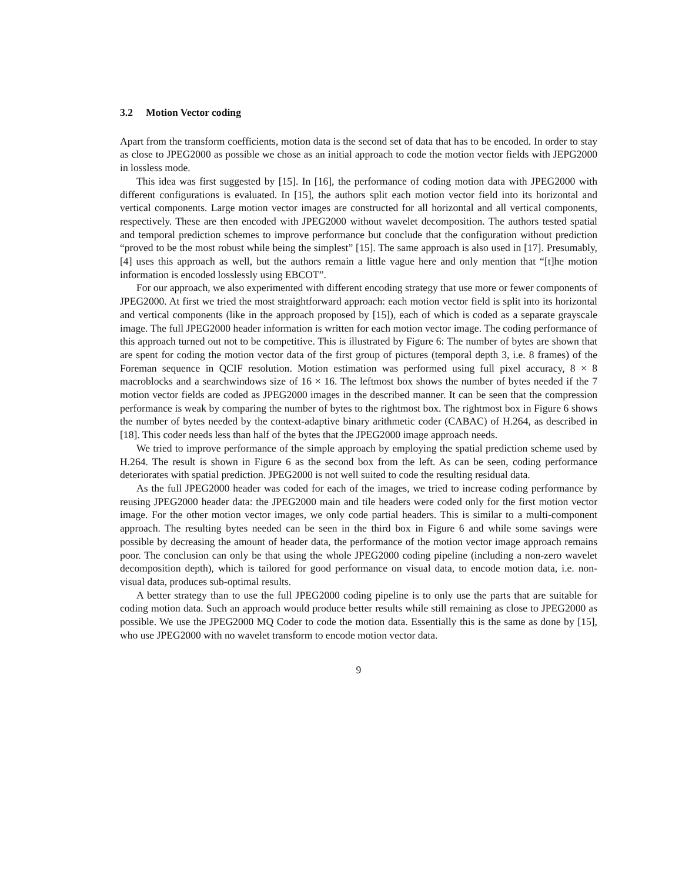3.2 Motion Vector coding
Apart from the transform coefficients, motion data is the second set of data that has to be encoded. In order to stay as close to JPEG2000 as possible we chose as an initial approach to code the motion vector fields with JEPG2000 in lossless mode.
This idea was first suggested by [15]. In [16], the performance of coding motion data with JPEG2000 with different configurations is evaluated. In [15], the authors split each motion vector field into its horizontal and vertical components. Large motion vector images are constructed for all horizontal and all vertical components, respectively. These are then encoded with JPEG2000 without wavelet decomposition. The authors tested spatial and temporal prediction schemes to improve performance but conclude that the configuration without prediction “proved to be the most robust while being the simplest” [15]. The same approach is also used in [17]. Presumably, [4] uses this approach as well, but the authors remain a little vague here and only mention that “[t]he motion information is encoded losslessly using EBCOT”.
For our approach, we also experimented with different encoding strategy that use more or fewer components of JPEG2000. At first we tried the most straightforward approach: each motion vector field is split into its horizontal and vertical components (like in the approach proposed by [15]), each of which is coded as a separate grayscale image. The full JPEG2000 header information is written for each motion vector image. The coding performance of this approach turned out not to be competitive. This is illustrated by Figure 6: The number of bytes are shown that are spent for coding the motion vector data of the first group of pictures (temporal depth 3, i.e. 8 frames) of the Foreman sequence in QCIF resolution. Motion estimation was performed using full pixel accuracy, 8 × 8 macroblocks and a searchwindows size of 16 × 16. The leftmost box shows the number of bytes needed if the 7 motion vector fields are coded as JPEG2000 images in the described manner. It can be seen that the compression performance is weak by comparing the number of bytes to the rightmost box. The rightmost box in Figure 6 shows the number of bytes needed by the context-adaptive binary arithmetic coder (CABAC) of H.264, as described in [18]. This coder needs less than half of the bytes that the JPEG2000 image approach needs.
We tried to improve performance of the simple approach by employing the spatial prediction scheme used by H.264. The result is shown in Figure 6 as the second box from the left. As can be seen, coding performance deteriorates with spatial prediction. JPEG2000 is not well suited to code the resulting residual data.
As the full JPEG2000 header was coded for each of the images, we tried to increase coding performance by reusing JPEG2000 header data: the JPEG2000 main and tile headers were coded only for the first motion vector image. For the other motion vector images, we only code partial headers. This is similar to a multi-component approach. The resulting bytes needed can be seen in the third box in Figure 6 and while some savings were possible by decreasing the amount of header data, the performance of the motion vector image approach remains poor. The conclusion can only be that using the whole JPEG2000 coding pipeline (including a non-zero wavelet decomposition depth), which is tailored for good performance on visual data, to encode motion data, i.e. non-visual data, produces sub-optimal results.
A better strategy than to use the full JPEG2000 coding pipeline is to only use the parts that are suitable for coding motion data. Such an approach would produce better results while still remaining as close to JPEG2000 as possible. We use the JPEG2000 MQ Coder to code the motion data. Essentially this is the same as done by [15], who use JPEG2000 with no wavelet transform to encode motion vector data.
9